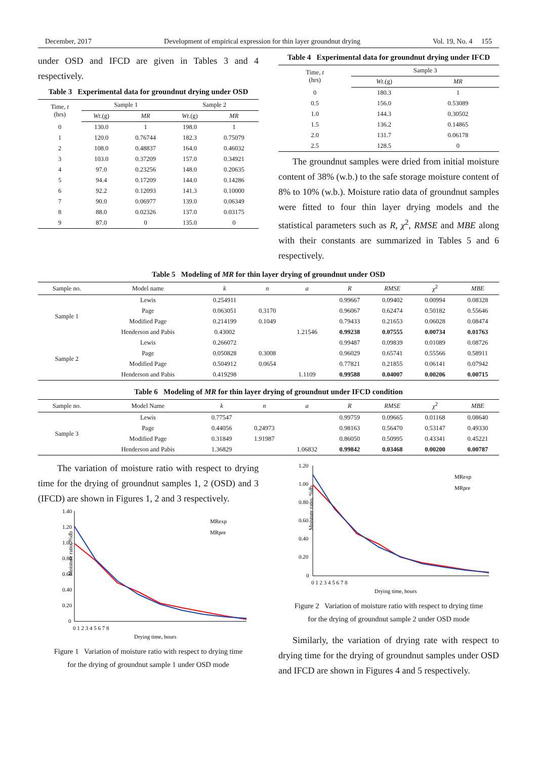December, 2017 Development of empirical expression for thin layer groundnut drying Vol. 19, No. 4 155
under OSD and IFCD are given in Tables 3 and 4 respectively.
Table 3 Experimental data for groundnut drying under OSD
| Time, t (hrs) | Sample 1 | | Sample 2 | |
| --- | --- | --- | --- | --- |
| | Wt .(g) | MR | Wt .(g) | MR |
| 0 | 130.0 | 1 | 198.0 | 1 |
| 1 | 120.0 | 0.76744 | 182.3 | 0.75079 |
| 2 | 108.0 | 0.48837 | 164.0 | 0.46032 |
| 3 | 103.0 | 0.37209 | 157.0 | 0.34921 |
| 4 | 97.0 | 0.23256 | 148.0 | 0.20635 |
| 5 | 94.4 | 0.17209 | 144.0 | 0.14286 |
| 6 | 92.2 | 0.12093 | 141.3 | 0.10000 |
| 7 | 90.0 | 0.06977 | 139.0 | 0.06349 |
| 8 | 88.0 | 0.02326 | 137.0 | 0.03175 |
| 9 | 87.0 | 0 | 135.0 | 0 |
Table 4 Experimental data for groundnut drying under IFCD
| Time, t (hrs) | Sample 3 | |
| --- | --- | --- |
| | Wt .(g) | MR |
| 0 | 180.3 | 1 |
| 0.5 | 156.0 | 0.53089 |
| 1.0 | 144.3 | 0.30502 |
| 1.5 | 136.2 | 0.14865 |
| 2.0 | 131.7 | 0.06178 |
| 2.5 | 128.5 | 0 |
The groundnut samples were dried from initial moisture content of 38% (w.b.) to the safe storage moisture content of 8% to 10% (w.b.). Moisture ratio data of groundnut samples were fitted to four thin layer drying models and the statistical parameters such as R, χ<sup>2</sup>, RMSE and MBE along with their constants are summarized in Tables 5 and 6 respectively.
Table 5 Modeling of MR for thin layer drying of groundnut under OSD
| Sample no. | Model name | k | n | a | R | RMSE | χ<sup>2</sup> | MBE |
| --- | --- | --- | --- | --- | --- | --- | --- | --- |
| Sample 1 | Lewis | 0.254911 | | | 0.99667 | 0.09402 | 0.00994 | 0.08328 |
| | Page | 0.063051 | 0.3170 | | 0.96067 | 0.62474 | 0.50182 | 0.55646 |
| | Modified Page | 0.214199 | 0.1049 | | 0.79433 | 0.21653 | 0.06028 | 0.08474 |
| | Henderson and Pabis | 0.43002 | | 1.21546 | 0.99238 | 0.07555 | 0.00734 | 0.01763 |
| Sample 2 | Lewis | 0.266072 | | | 0.99487 | 0.09839 | 0.01089 | 0.08726 |
| | Page | 0.050828 | 0.3008 | | 0.96029 | 0.65741 | 0.55566 | 0.58911 |
| | Modified Page | 0.504912 | 0.0654 | | 0.77821 | 0.21855 | 0.06141 | 0.07942 |
| | Henderson and Pabis | 0.419298 | | 1.1109 | 0.99588 | 0.04007 | 0.00206 | 0.00715 |
Table 6 Modeling of MR for thin layer drying of groundnut under IFCD condition
| Sample no. | Model Name | k | n | a | R | RMSE | χ<sup>2</sup> | MBE |
| --- | --- | --- | --- | --- | --- | --- | --- | --- |
| Sample 3 | Lewis | 0.77547 | | | 0.99759 | 0.09665 | 0.01168 | 0.08640 |
| | Page | 0.44056 | 0.24973 | | 0.98163 | 0.56470 | 0.53147 | 0.49330 |
| | Modified Page | 0.31849 | 1.91987 | | 0.86050 | 0.50995 | 0.43341 | 0.45221 |
| | Henderson and Pabis | 1.36829 | | 1.06832 | 0.99842 | 0.03468 | 0.00200 | 0.00787 |
The variation of moisture ratio with respect to drying time for the drying of groundnut samples 1, 2 (OSD) and 3 (IFCD) are shown in Figures 1, 2 and 3 respectively.
Moisture ratio, %db
1.40
1.20
1.00
0.80
0.60
0.40
0.20
0
0 1 2 3 4 5 6 7 8
Drying time, hours
MRexp
MRpre
Figure 1 Variation of moisture ratio with respect to drying time
for the drying of groundnut sample 1 under OSD mode
Moisture ratio, %db
1.20
1.00
0.80
0.60
0.40
0.20
0
0 1 2 3 4 5 6 7 8
Drying time, hours
MRexp
MRpre
Figure 2 Variation of moisture ratio with respect to drying time
for the drying of groundnut sample 2 under OSD mode
Similarly, the variation of drying rate with respect to drying time for the drying of groundnut samples under OSD and IFCD are shown in Figures 4 and 5 respectively.